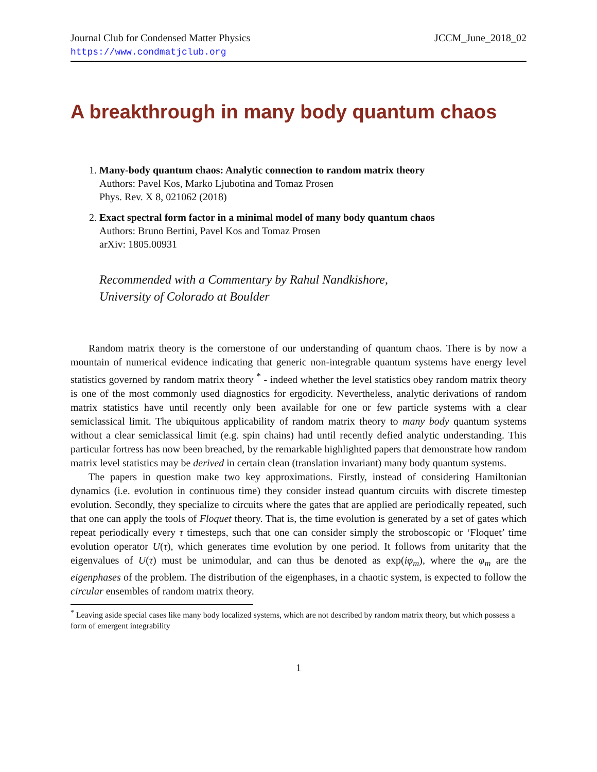Journal Club for Condensed Matter Physics
https://www.condmatjclub.org
JCCM_June_2018_02
A breakthrough in many body quantum chaos
1. Many-body quantum chaos: Analytic connection to random matrix theory
Authors: Pavel Kos, Marko Ljubotina and Tomaz Prosen
Phys. Rev. X 8, 021062 (2018)
2. Exact spectral form factor in a minimal model of many body quantum chaos
Authors: Bruno Bertini, Pavel Kos and Tomaz Prosen
arXiv: 1805.00931
Recommended with a Commentary by Rahul Nandkishore,
University of Colorado at Boulder
Random matrix theory is the cornerstone of our understanding of quantum chaos. There is by now a mountain of numerical evidence indicating that generic non-integrable quantum systems have energy level statistics governed by random matrix theory <sup>*</sup> - indeed whether the level statistics obey random matrix theory is one of the most commonly used diagnostics for ergodicity. Nevertheless, analytic derivations of random matrix statistics have until recently only been available for one or few particle systems with a clear semiclassical limit. The ubiquitous applicability of random matrix theory to many body quantum systems without a clear semiclassical limit (e.g. spin chains) had until recently defied analytic understanding. This particular fortress has now been breached, by the remarkable highlighted papers that demonstrate how random matrix level statistics may be derived in certain clean (translation invariant) many body quantum systems.
The papers in question make two key approximations. Firstly, instead of considering Hamiltonian dynamics (i.e. evolution in continuous time) they consider instead quantum circuits with discrete timestep evolution. Secondly, they specialize to circuits where the gates that are applied are periodically repeated, such that one can apply the tools of Floquet theory. That is, the time evolution is generated by a set of gates which repeat periodically every τ timesteps, such that one can consider simply the stroboscopic or ‘Floquet’ time evolution operator U(τ), which generates time evolution by one period. It follows from unitarity that the eigenvalues of U(τ) must be unimodular, and can thus be denoted as exp(iφ<sub>m</sub>), where the φ<sub>m</sub> are the eigenphases of the problem. The distribution of the eigenphases, in a chaotic system, is expected to follow the circular ensembles of random matrix theory.
<sup>*</sup> Leaving aside special cases like many body localized systems, which are not described by random matrix theory, but which possess a form of emergent integrability
1